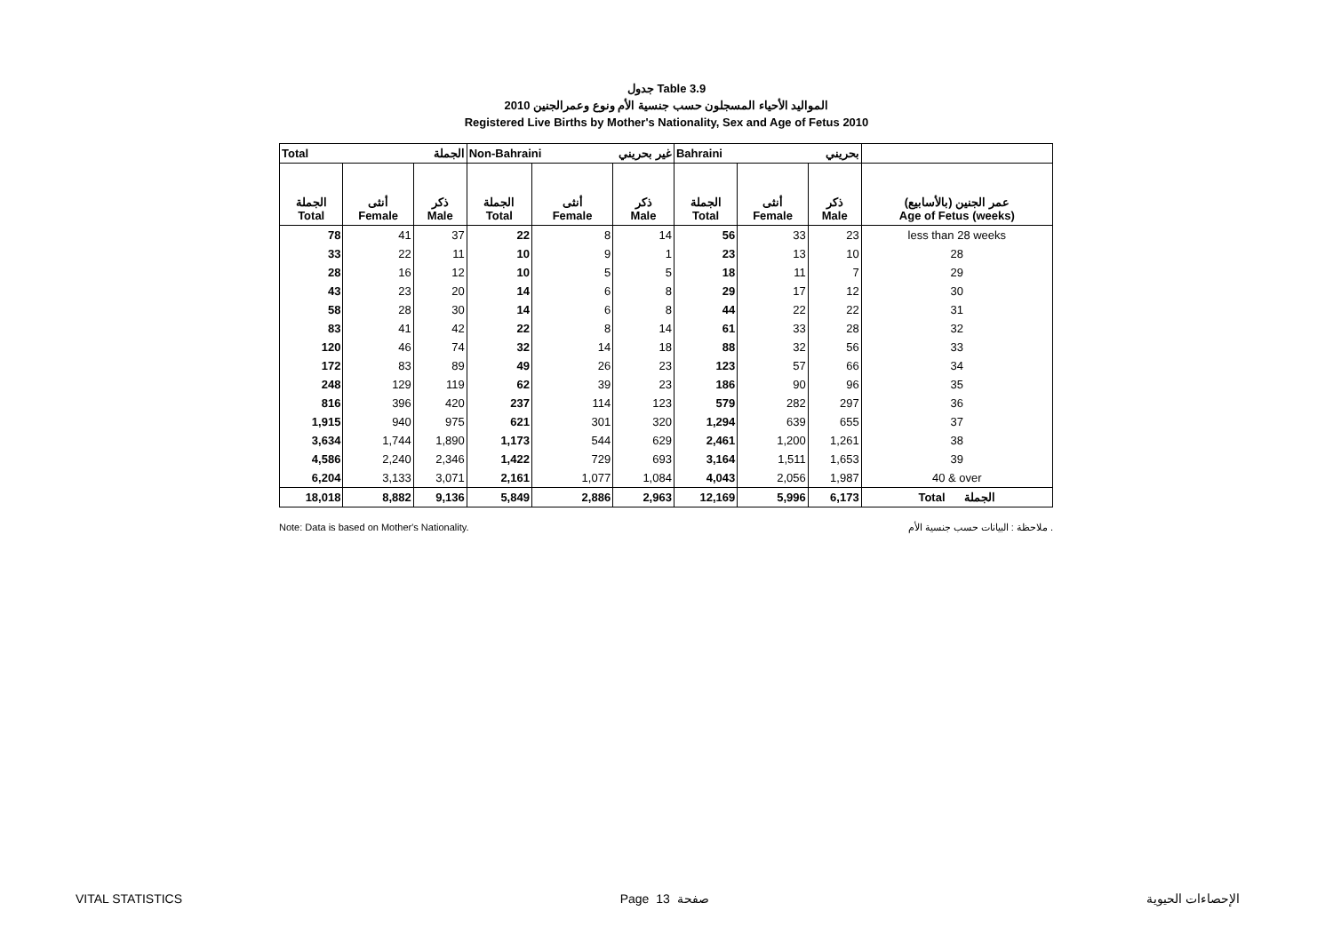جدول Table 3.9
المواليد الأحياء المسجلون حسب جنسية الأم ونوع وعمرالجنين 2010
Registered Live Births by Mother's Nationality, Sex and Age of Fetus 2010
| Total الجملة | | | Non-Bahraini غير بحريني | | | Bahraini بحريني | | | |
| --- | --- | --- | --- | --- | --- | --- | --- | --- | --- |
| الجملة Total | أنثى Female | ذكر Male | الجملة Total | أنثى Female | ذكر Male | الجملة Total | أنثى Female | ذكر Male | عمر الجنين (بالأسابيع) Age of Fetus (weeks) |
| 78 | 41 | 37 | 22 | 8 | 14 | 56 | 33 | 23 | less than 28 weeks |
| 33 | 22 | 11 | 10 | 9 | 1 | 23 | 13 | 10 | 28 |
| 28 | 16 | 12 | 10 | 5 | 5 | 18 | 11 | 7 | 29 |
| 43 | 23 | 20 | 14 | 6 | 8 | 29 | 17 | 12 | 30 |
| 58 | 28 | 30 | 14 | 6 | 8 | 44 | 22 | 22 | 31 |
| 83 | 41 | 42 | 22 | 8 | 14 | 61 | 33 | 28 | 32 |
| 120 | 46 | 74 | 32 | 14 | 18 | 88 | 32 | 56 | 33 |
| 172 | 83 | 89 | 49 | 26 | 23 | 123 | 57 | 66 | 34 |
| 248 | 129 | 119 | 62 | 39 | 23 | 186 | 90 | 96 | 35 |
| 816 | 396 | 420 | 237 | 114 | 123 | 579 | 282 | 297 | 36 |
| 1,915 | 940 | 975 | 621 | 301 | 320 | 1,294 | 639 | 655 | 37 |
| 3,634 | 1,744 | 1,890 | 1,173 | 544 | 629 | 2,461 | 1,200 | 1,261 | 38 |
| 4,586 | 2,240 | 2,346 | 1,422 | 729 | 693 | 3,164 | 1,511 | 1,653 | 39 |
| 6,204 | 3,133 | 3,071 | 2,161 | 1,077 | 1,084 | 4,043 | 2,056 | 1,987 | 40 & over |
| 18,018 | 8,882 | 9,136 | 5,849 | 2,886 | 2,963 | 12,169 | 5,996 | 6,173 | Total الجملة |
Note: Data is based on Mother's Nationality. ملاحظة : البيانات حسب جنسية الأم .
VITAL STATISTICS Page 13 صفحة الإحصاءات الحيوية